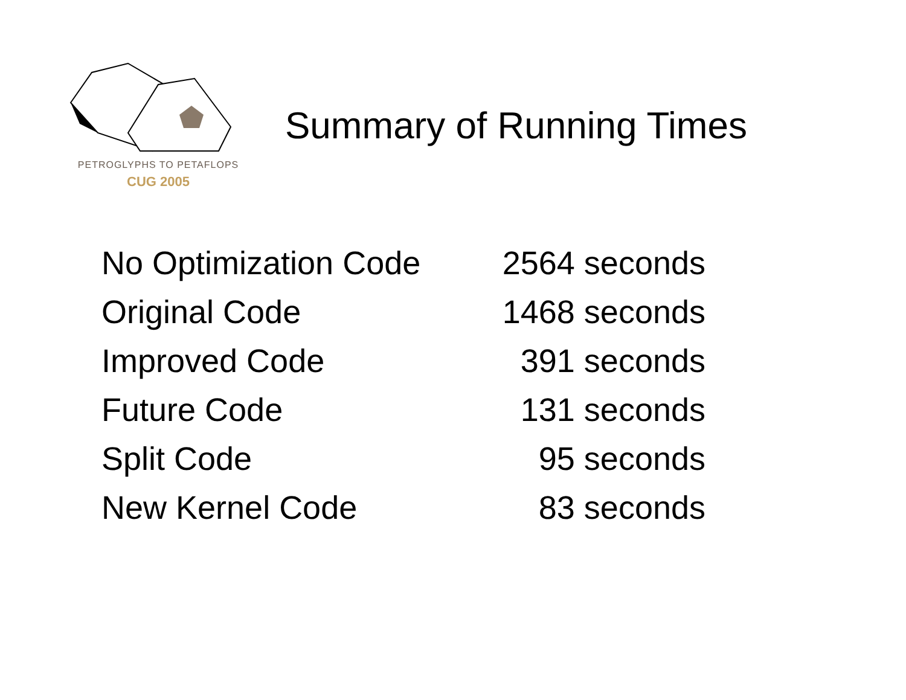PETROGLYPHS TO PETAFLOPS
CUG 2005
Summary of Running Times
| No Optimization Code | 2564 seconds |
| Original Code | 1468 seconds |
| Improved Code | 391 seconds |
| Future Code | 131 seconds |
| Split Code | 95 seconds |
| New Kernel Code | 83 seconds |